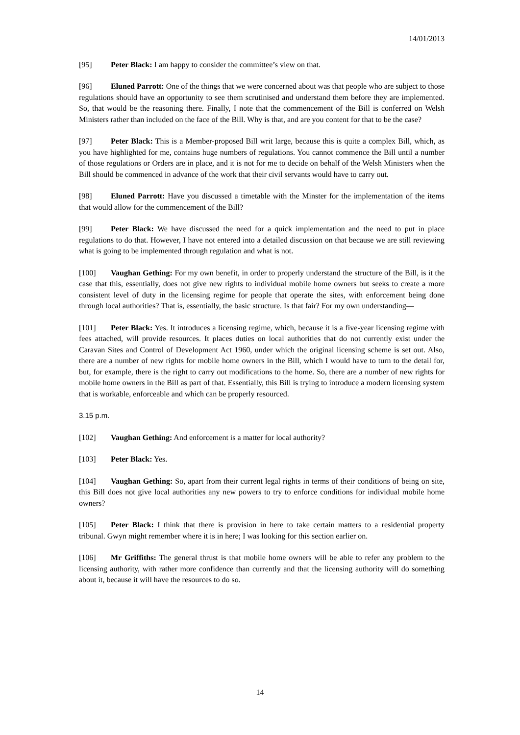14/01/2013
[95] Peter Black: I am happy to consider the committee’s view on that.
[96] Eluned Parrott: One of the things that we were concerned about was that people who are subject to those regulations should have an opportunity to see them scrutinised and understand them before they are implemented. So, that would be the reasoning there. Finally, I note that the commencement of the Bill is conferred on Welsh Ministers rather than included on the face of the Bill. Why is that, and are you content for that to be the case?
[97] Peter Black: This is a Member-proposed Bill writ large, because this is quite a complex Bill, which, as you have highlighted for me, contains huge numbers of regulations. You cannot commence the Bill until a number of those regulations or Orders are in place, and it is not for me to decide on behalf of the Welsh Ministers when the Bill should be commenced in advance of the work that their civil servants would have to carry out.
[98] Eluned Parrott: Have you discussed a timetable with the Minster for the implementation of the items that would allow for the commencement of the Bill?
[99] Peter Black: We have discussed the need for a quick implementation and the need to put in place regulations to do that. However, I have not entered into a detailed discussion on that because we are still reviewing what is going to be implemented through regulation and what is not.
[100] Vaughan Gething: For my own benefit, in order to properly understand the structure of the Bill, is it the case that this, essentially, does not give new rights to individual mobile home owners but seeks to create a more consistent level of duty in the licensing regime for people that operate the sites, with enforcement being done through local authorities? That is, essentially, the basic structure. Is that fair? For my own understanding—
[101] Peter Black: Yes. It introduces a licensing regime, which, because it is a five-year licensing regime with fees attached, will provide resources. It places duties on local authorities that do not currently exist under the Caravan Sites and Control of Development Act 1960, under which the original licensing scheme is set out. Also, there are a number of new rights for mobile home owners in the Bill, which I would have to turn to the detail for, but, for example, there is the right to carry out modifications to the home. So, there are a number of new rights for mobile home owners in the Bill as part of that. Essentially, this Bill is trying to introduce a modern licensing system that is workable, enforceable and which can be properly resourced.
3.15 p.m.
[102] Vaughan Gething: And enforcement is a matter for local authority?
[103] Peter Black: Yes.
[104] Vaughan Gething: So, apart from their current legal rights in terms of their conditions of being on site, this Bill does not give local authorities any new powers to try to enforce conditions for individual mobile home owners?
[105] Peter Black: I think that there is provision in here to take certain matters to a residential property tribunal. Gwyn might remember where it is in here; I was looking for this section earlier on.
[106] Mr Griffiths: The general thrust is that mobile home owners will be able to refer any problem to the licensing authority, with rather more confidence than currently and that the licensing authority will do something about it, because it will have the resources to do so.
14